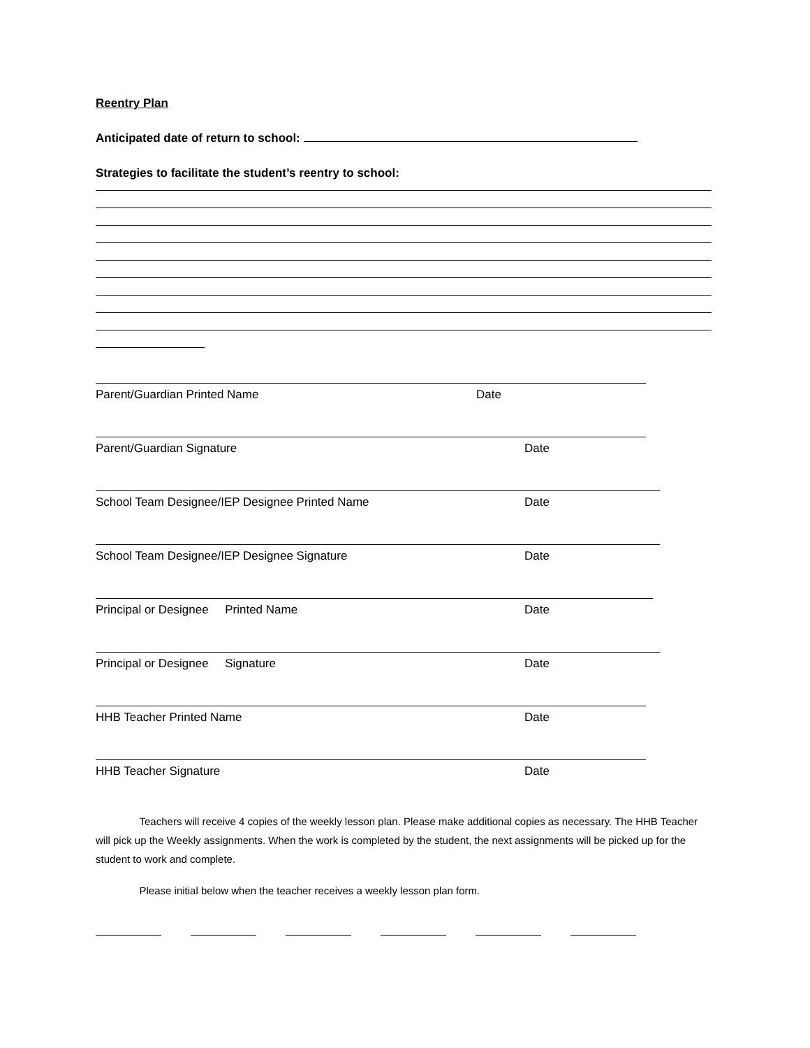Reentry Plan
Anticipated date of return to school:
Strategies to facilitate the student’s reentry to school:
Parent/Guardian Printed Name Date
Parent/Guardian Signature Date
School Team Designee/IEP Designee Printed Name Date
School Team Designee/IEP Designee Signature Date
Principal or Designee Printed Name Date
Principal or Designee Signature Date
HHB Teacher Printed Name Date
HHB Teacher Signature Date
Teachers will receive 4 copies of the weekly lesson plan. Please make additional copies as necessary. The HHB Teacher will pick up the Weekly assignments. When the work is completed by the student, the next assignments will be picked up for the student to work and complete.
Please initial below when the teacher receives a weekly lesson plan form.